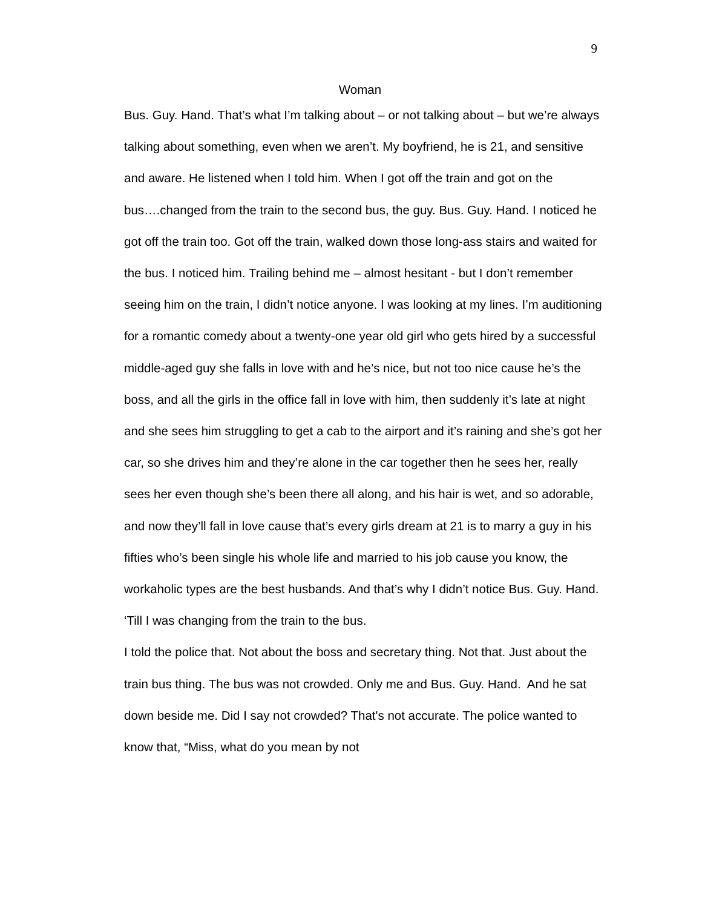9
Woman
Bus. Guy. Hand. That’s what I’m talking about – or not talking about – but we’re always talking about something, even when we aren’t. My boyfriend, he is 21, and sensitive and aware. He listened when I told him. When I got off the train and got on the bus….changed from the train to the second bus, the guy. Bus. Guy. Hand. I noticed he got off the train too. Got off the train, walked down those long-ass stairs and waited for the bus. I noticed him. Trailing behind me – almost hesitant - but I don’t remember seeing him on the train, I didn’t notice anyone. I was looking at my lines. I’m auditioning for a romantic comedy about a twenty-one year old girl who gets hired by a successful middle-aged guy she falls in love with and he’s nice, but not too nice cause he’s the boss, and all the girls in the office fall in love with him, then suddenly it’s late at night and she sees him struggling to get a cab to the airport and it’s raining and she’s got her car, so she drives him and they’re alone in the car together then he sees her, really sees her even though she’s been there all along, and his hair is wet, and so adorable, and now they’ll fall in love cause that’s every girls dream at 21 is to marry a guy in his fifties who’s been single his whole life and married to his job cause you know, the workaholic types are the best husbands. And that’s why I didn’t notice Bus. Guy. Hand. ‘Till I was changing from the train to the bus.
I told the police that. Not about the boss and secretary thing. Not that. Just about the train bus thing. The bus was not crowded. Only me and Bus. Guy. Hand. And he sat down beside me. Did I say not crowded? That's not accurate. The police wanted to know that, “Miss, what do you mean by not